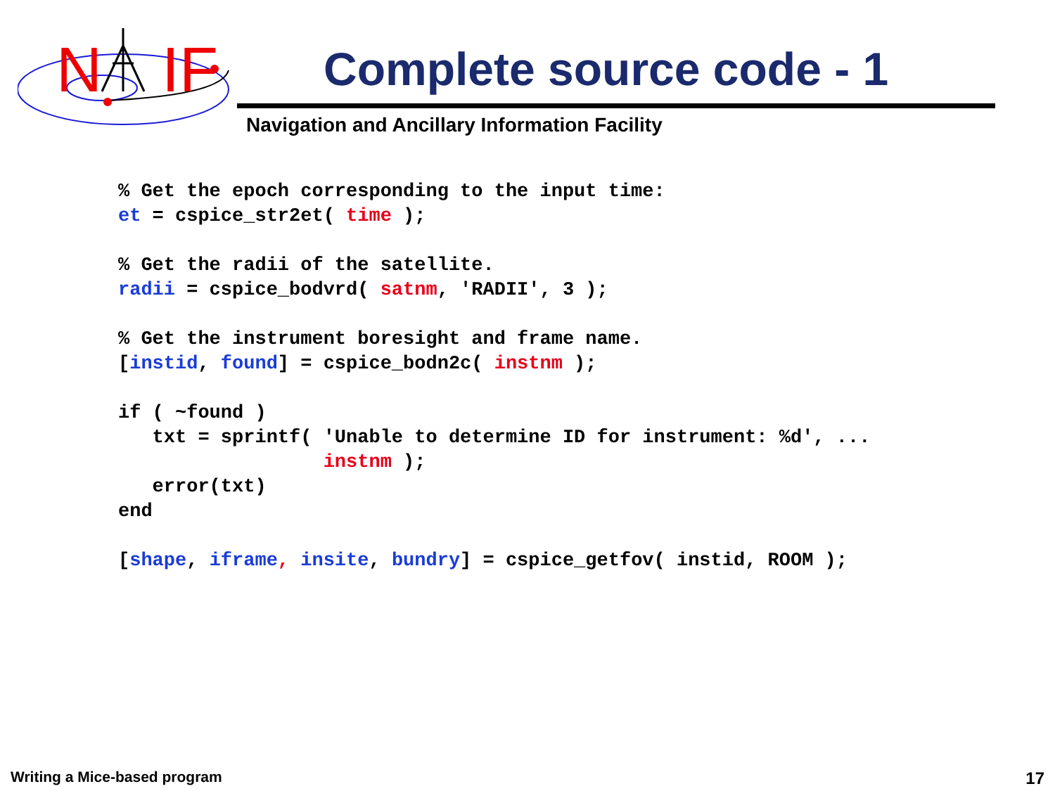N
IF
Complete source code - 1
Navigation and Ancillary Information Facility
% Get the epoch corresponding to the input time:
et = cspice_str2et( time );

% Get the radii of the satellite.
radii = cspice_bodvrd( satnm, 'RADII', 3 );

% Get the instrument boresight and frame name.
[instid, found] = cspice_bodn2c( instnm );

if ( ~found )
   txt = sprintf( 'Unable to determine ID for instrument: %d', ...
                  instnm );
   error(txt)
end

[shape, iframe, insite, bundry] = cspice_getfov( instid, ROOM );
Writing a Mice-based program 17